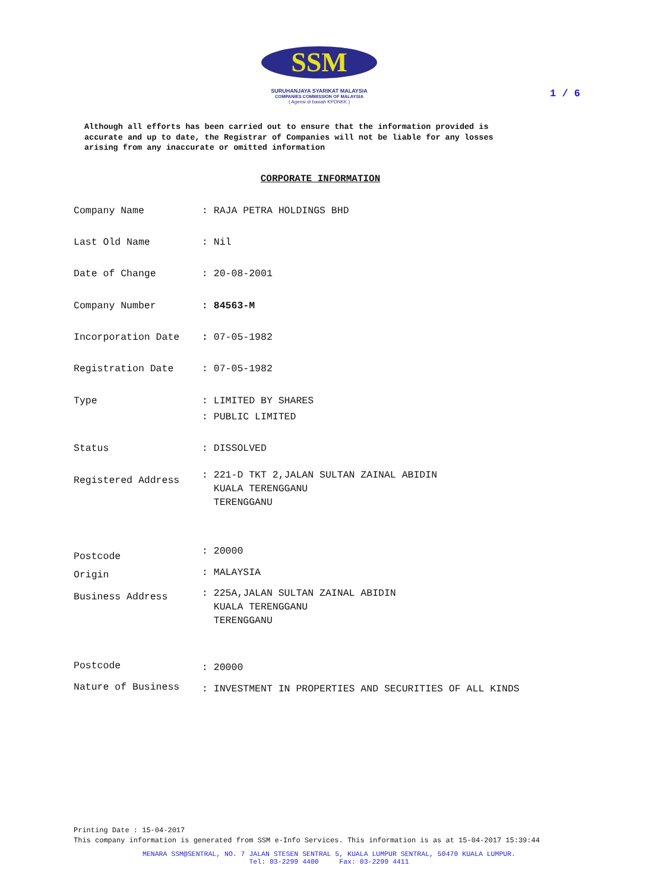SSM
SURUHANJAYA SYARIKAT MALAYSIA
COMPANIES COMMISSION OF MALAYSIA
( Agensi di bawah KPDNKK )
1 / 6
Although all efforts has been carried out to ensure that the information provided is
accurate and up to date, the Registrar of Companies will not be liable for any losses
arising from any inaccurate or omitted information
CORPORATE INFORMATION
Company Name: RAJA PETRA HOLDINGS BHD
Last Old Name: Nil
Date of Change: 20-08-2001
Company Number: 84563-M
Incorporation Date: 07-05-1982
Registration Date: 07-05-1982
Type: LIMITED BY SHARES
: PUBLIC LIMITED
Status: DISSOLVED
Registered Address: 221-D TKT 2,JALAN SULTAN ZAINAL ABIDIN
KUALA TERENGGANU
TERENGGANU
Postcode: 20000
Origin: MALAYSIA
Business Address: 225A,JALAN SULTAN ZAINAL ABIDIN
KUALA TERENGGANU
TERENGGANU
Postcode: 20000
Nature of Business: INVESTMENT IN PROPERTIES AND SECURITIES OF ALL KINDS
Printing Date : 15-04-2017
This company information is generated from SSM e-Info Services. This information is as at 15-04-2017 15:39:44
MENARA SSM@SENTRAL, NO. 7 JALAN STESEN SENTRAL 5, KUALA LUMPUR SENTRAL, 50470 KUALA LUMPUR.
Tel: 03-2299 4400 Fax: 03-2299 4411